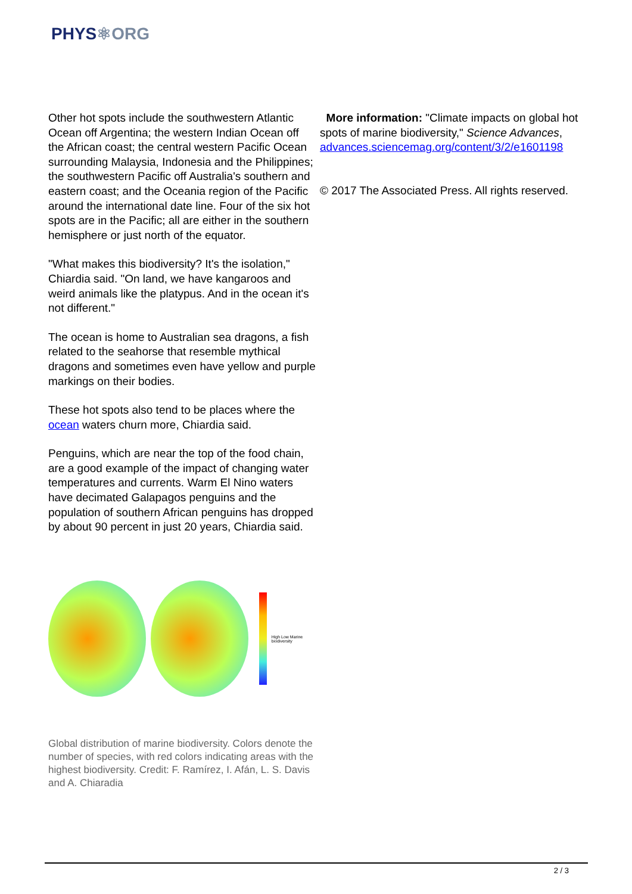PHYS⚛ORG
Other hot spots include the southwestern Atlantic Ocean off Argentina; the western Indian Ocean off the African coast; the central western Pacific Ocean surrounding Malaysia, Indonesia and the Philippines; the southwestern Pacific off Australia's southern and eastern coast; and the Oceania region of the Pacific around the international date line. Four of the six hot spots are in the Pacific; all are either in the southern hemisphere or just north of the equator.
"What makes this biodiversity? It's the isolation," Chiardia said. "On land, we have kangaroos and weird animals like the platypus. And in the ocean it's not different."
The ocean is home to Australian sea dragons, a fish related to the seahorse that resemble mythical dragons and sometimes even have yellow and purple markings on their bodies.
These hot spots also tend to be places where the ocean waters churn more, Chiardia said.
Penguins, which are near the top of the food chain, are a good example of the impact of changing water temperatures and currents. Warm El Nino waters have decimated Galapagos penguins and the population of southern African penguins has dropped by about 90 percent in just 20 years, Chiardia said.
High Low Marine biodiversity
Global distribution of marine biodiversity. Colors denote the number of species, with red colors indicating areas with the highest biodiversity. Credit: F. Ramírez, I. Afán, L. S. Davis and A. Chiaradia
More information: "Climate impacts on global hot spots of marine biodiversity," Science Advances, advances.sciencemag.org/content/3/2/e1601198
© 2017 The Associated Press. All rights reserved.
2 / 3